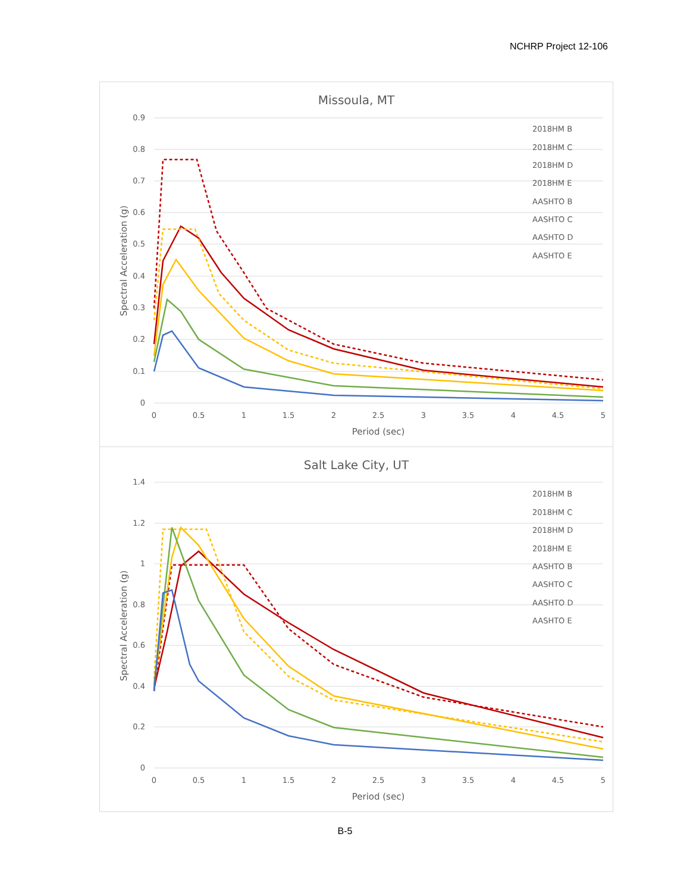NCHRP Project 12-106
Missoula, MT
0.9
0.8
0.7
0.6
0.5
0.4
0.3
0.2
0.1
0
0
0.5
1
1.5
2
2.5
3
3.5
4
4.5
5
Period (sec)
Spectral Acceleration (g)
2018HM B
2018HM C
2018HM D
2018HM E
AASHTO B
AASHTO C
AASHTO D
AASHTO E
Salt Lake City, UT
1.4
1.2
1
0.8
0.6
0.4
0.2
0
0
0.5
1
1.5
2
2.5
3
3.5
4
4.5
5
Period (sec)
Spectral Acceleration (g)
2018HM B
2018HM C
2018HM D
2018HM E
AASHTO B
AASHTO C
AASHTO D
AASHTO E
B-5